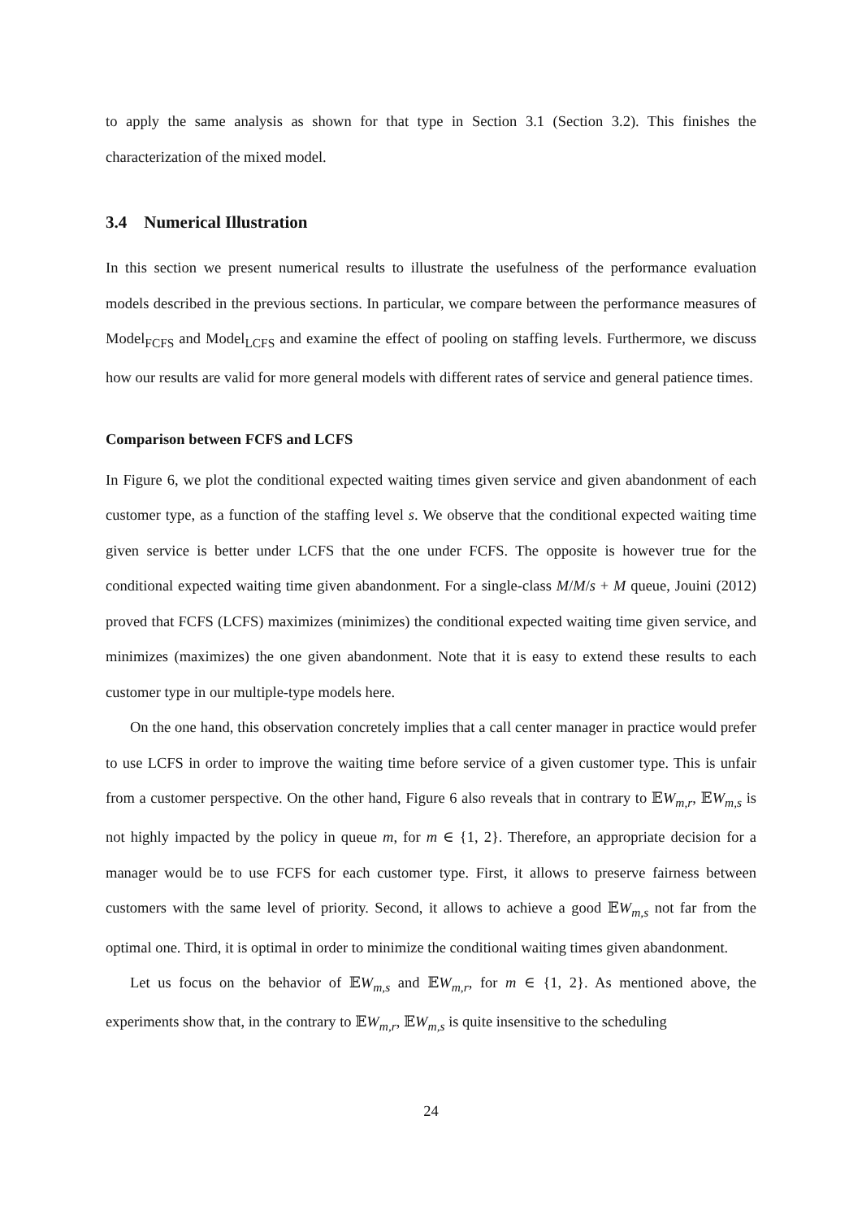to apply the same analysis as shown for that type in Section 3.1 (Section 3.2). This finishes the characterization of the mixed model.
3.4 Numerical Illustration
In this section we present numerical results to illustrate the usefulness of the performance evaluation models described in the previous sections. In particular, we compare between the performance measures of Model<sub>FCFS</sub> and Model<sub>LCFS</sub> and examine the effect of pooling on staffing levels. Furthermore, we discuss how our results are valid for more general models with different rates of service and general patience times.
Comparison between FCFS and LCFS
In Figure 6, we plot the conditional expected waiting times given service and given abandonment of each customer type, as a function of the staffing level s. We observe that the conditional expected waiting time given service is better under LCFS that the one under FCFS. The opposite is however true for the conditional expected waiting time given abandonment. For a single-class M/M/s + M queue, Jouini (2012) proved that FCFS (LCFS) maximizes (minimizes) the conditional expected waiting time given service, and minimizes (maximizes) the one given abandonment. Note that it is easy to extend these results to each customer type in our multiple-type models here.
On the one hand, this observation concretely implies that a call center manager in practice would prefer to use LCFS in order to improve the waiting time before service of a given customer type. This is unfair from a customer perspective. On the other hand, Figure 6 also reveals that in contrary to 𝔼W<sub>m,r</sub>, 𝔼W<sub>m,s</sub> is not highly impacted by the policy in queue m, for m ∈ {1, 2}. Therefore, an appropriate decision for a manager would be to use FCFS for each customer type. First, it allows to preserve fairness between customers with the same level of priority. Second, it allows to achieve a good 𝔼W<sub>m,s</sub> not far from the optimal one. Third, it is optimal in order to minimize the conditional waiting times given abandonment.
Let us focus on the behavior of 𝔼W<sub>m,s</sub> and 𝔼W<sub>m,r</sub>, for m ∈ {1, 2}. As mentioned above, the experiments show that, in the contrary to 𝔼W<sub>m,r</sub>, 𝔼W<sub>m,s</sub> is quite insensitive to the scheduling
24